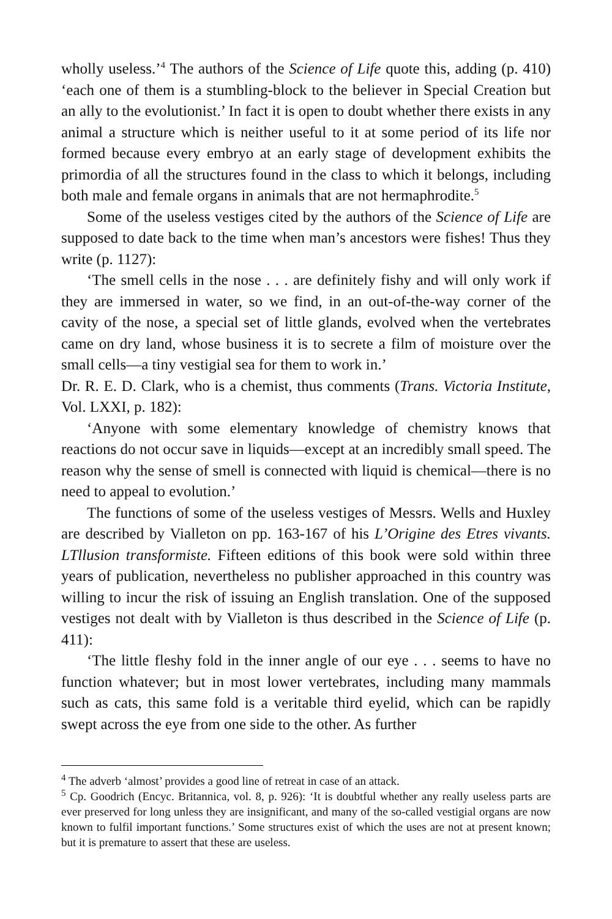wholly useless.’<sup>4</sup> The authors of the Science of Life quote this, adding (p. 410) ‘each one of them is a stumbling-block to the believer in Special Creation but an ally to the evolutionist.’ In fact it is open to doubt whether there exists in any animal a structure which is neither useful to it at some period of its life nor formed because every embryo at an early stage of development exhibits the primordia of all the structures found in the class to which it belongs, including both male and female organs in animals that are not hermaphrodite.<sup>5</sup>
Some of the useless vestiges cited by the authors of the Science of Life are supposed to date back to the time when man’s ancestors were fishes! Thus they write (p. 1127):
‘The smell cells in the nose . . . are definitely fishy and will only work if they are immersed in water, so we find, in an out-of-the-way corner of the cavity of the nose, a special set of little glands, evolved when the vertebrates came on dry land, whose business it is to secrete a film of moisture over the small cells—a tiny vestigial sea for them to work in.’
Dr. R. E. D. Clark, who is a chemist, thus comments (Trans. Victoria Institute, Vol. LXXI, p. 182):
‘Anyone with some elementary knowledge of chemistry knows that reactions do not occur save in liquids—except at an incredibly small speed. The reason why the sense of smell is connected with liquid is chemical—there is no need to appeal to evolution.’
The functions of some of the useless vestiges of Messrs. Wells and Huxley are described by Vialleton on pp. 163-167 of his L’Origine des Etres vivants. LTllusion transformiste. Fifteen editions of this book were sold within three years of publication, nevertheless no publisher approached in this country was willing to incur the risk of issuing an English translation. One of the supposed vestiges not dealt with by Vialleton is thus described in the Science of Life (p. 411):
‘The little fleshy fold in the inner angle of our eye . . . seems to have no function whatever; but in most lower vertebrates, including many mammals such as cats, this same fold is a veritable third eyelid, which can be rapidly swept across the eye from one side to the other. As further
<sup>4</sup> The adverb ‘almost’ provides a good line of retreat in case of an attack.
<sup>5</sup> Cp. Goodrich (Encyc. Britannica, vol. 8, p. 926): ‘It is doubtful whether any really useless parts are ever preserved for long unless they are insignificant, and many of the so-called vestigial organs are now known to fulfil important functions.’ Some structures exist of which the uses are not at present known; but it is premature to assert that these are useless.